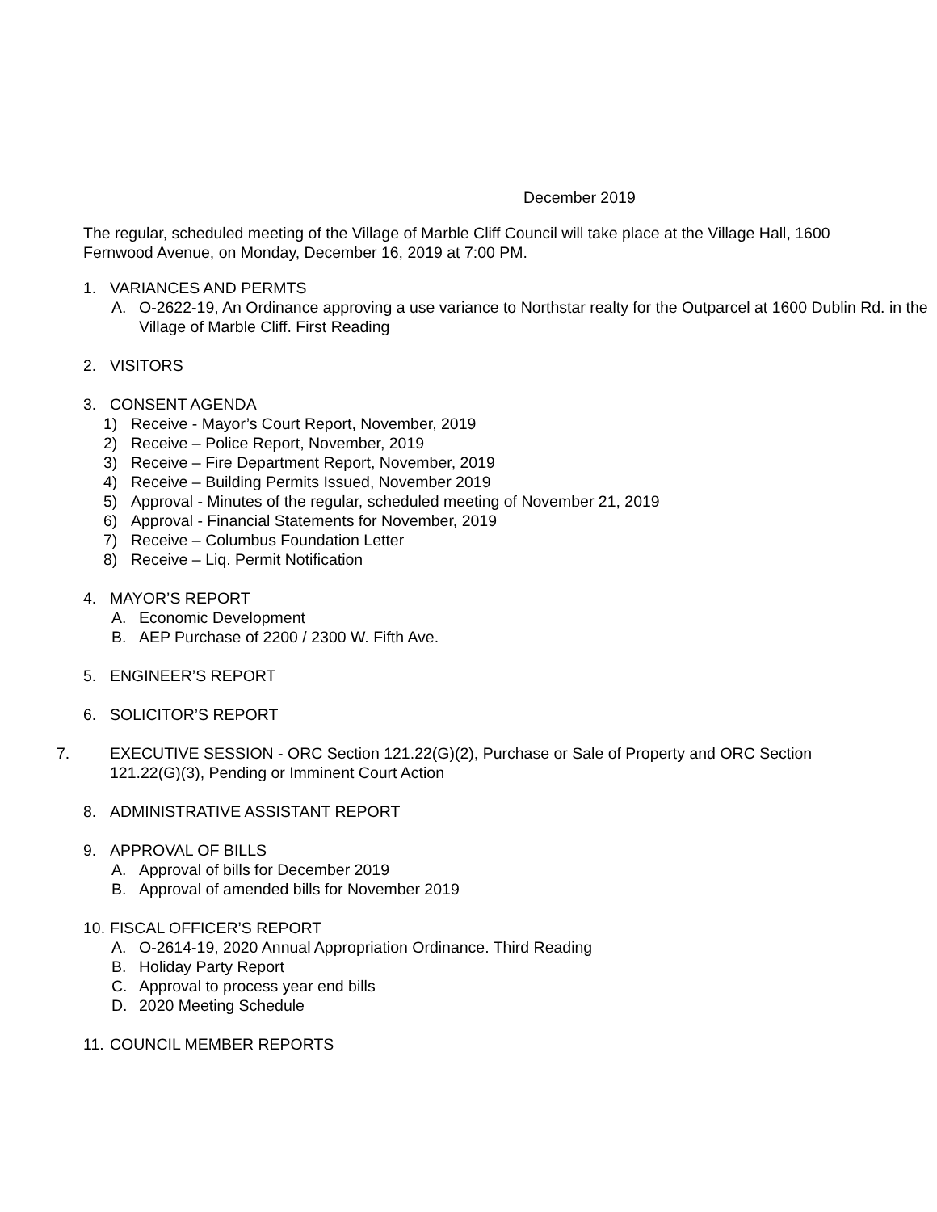December 2019
The regular, scheduled meeting of the Village of Marble Cliff Council will take place at the Village Hall, 1600 Fernwood Avenue, on Monday, December 16, 2019 at 7:00 PM.
1. VARIANCES AND PERMTS
A. O-2622-19, An Ordinance approving a use variance to Northstar realty for the Outparcel at 1600 Dublin Rd. in the Village of Marble Cliff. First Reading
2. VISITORS
3. CONSENT AGENDA
1) Receive - Mayor’s Court Report, November, 2019
2) Receive – Police Report, November, 2019
3) Receive – Fire Department Report, November, 2019
4) Receive – Building Permits Issued, November 2019
5) Approval - Minutes of the regular, scheduled meeting of November 21, 2019
6) Approval - Financial Statements for November, 2019
7) Receive – Columbus Foundation Letter
8) Receive – Liq. Permit Notification
4. MAYOR’S REPORT
A. Economic Development
B. AEP Purchase of 2200 / 2300 W. Fifth Ave.
5. ENGINEER’S REPORT
6. SOLICITOR’S REPORT
7. EXECUTIVE SESSION - ORC Section 121.22(G)(2), Purchase or Sale of Property and ORC Section 121.22(G)(3), Pending or Imminent Court Action
8. ADMINISTRATIVE ASSISTANT REPORT
9. APPROVAL OF BILLS
A. Approval of bills for December 2019
B. Approval of amended bills for November 2019
10. FISCAL OFFICER’S REPORT
A. O-2614-19, 2020 Annual Appropriation Ordinance. Third Reading
B. Holiday Party Report
C. Approval to process year end bills
D. 2020 Meeting Schedule
11. COUNCIL MEMBER REPORTS